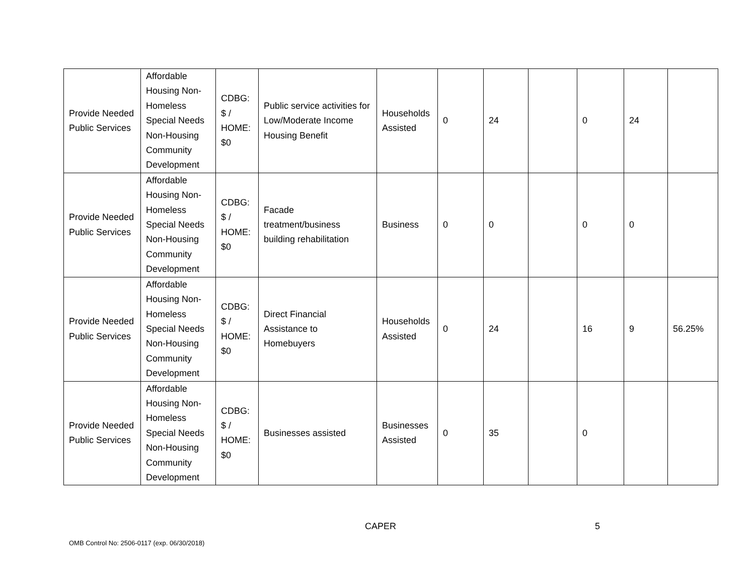| Provide Needed Public Services | Affordable Housing Non-Homeless Special Needs Non-Housing Community Development | CDBG: $ / HOME: $0 | Public service activities for Low/Moderate Income Housing Benefit | Households Assisted | 0 | 24 | | 0 | 24 | |
| Provide Needed Public Services | Affordable Housing Non-Homeless Special Needs Non-Housing Community Development | CDBG: $ / HOME: $0 | Facade treatment/business building rehabilitation | Business | 0 | 0 | | 0 | 0 | |
| Provide Needed Public Services | Affordable Housing Non-Homeless Special Needs Non-Housing Community Development | CDBG: $ / HOME: $0 | Direct Financial Assistance to Homebuyers | Households Assisted | 0 | 24 | | 16 | 9 | 56.25% |
| Provide Needed Public Services | Affordable Housing Non-Homeless Special Needs Non-Housing Community Development | CDBG: $ / HOME: $0 | Businesses assisted | Businesses Assisted | 0 | 35 | | 0 | | |
CAPER 5
OMB Control No: 2506-0117 (exp. 06/30/2018)